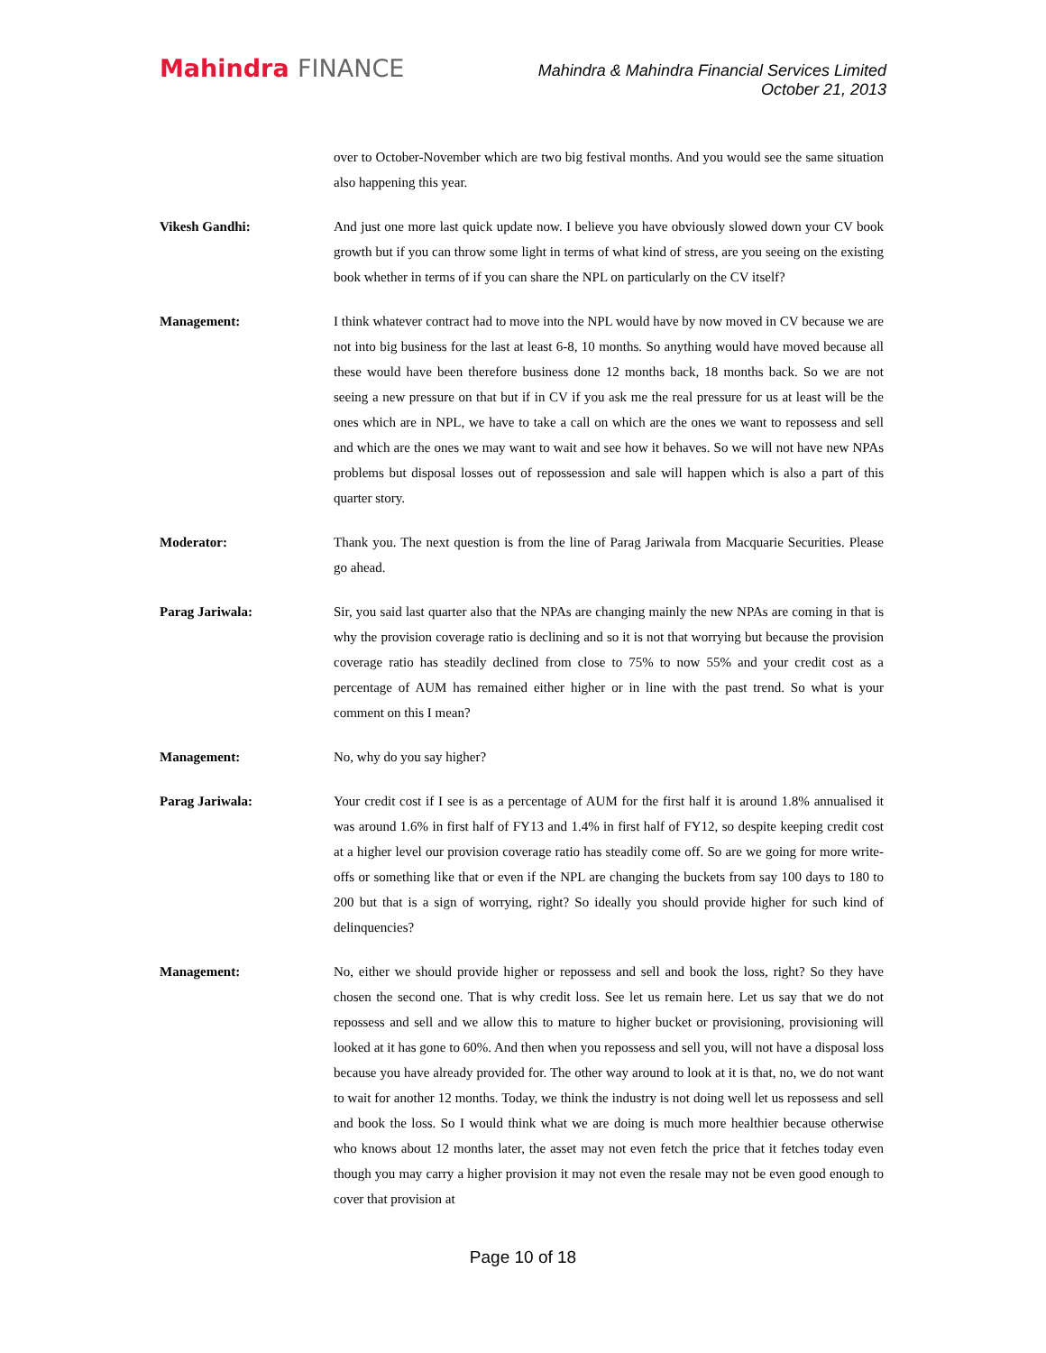Mahindra FINANCE
Mahindra & Mahindra Financial Services Limited
October 21, 2013
over to October-November which are two big festival months. And you would see the same situation also happening this year.
Vikesh Gandhi: And just one more last quick update now. I believe you have obviously slowed down your CV book growth but if you can throw some light in terms of what kind of stress, are you seeing on the existing book whether in terms of if you can share the NPL on particularly on the CV itself?
Management: I think whatever contract had to move into the NPL would have by now moved in CV because we are not into big business for the last at least 6-8, 10 months. So anything would have moved because all these would have been therefore business done 12 months back, 18 months back. So we are not seeing a new pressure on that but if in CV if you ask me the real pressure for us at least will be the ones which are in NPL, we have to take a call on which are the ones we want to repossess and sell and which are the ones we may want to wait and see how it behaves. So we will not have new NPAs problems but disposal losses out of repossession and sale will happen which is also a part of this quarter story.
Moderator: Thank you. The next question is from the line of Parag Jariwala from Macquarie Securities. Please go ahead.
Parag Jariwala: Sir, you said last quarter also that the NPAs are changing mainly the new NPAs are coming in that is why the provision coverage ratio is declining and so it is not that worrying but because the provision coverage ratio has steadily declined from close to 75% to now 55% and your credit cost as a percentage of AUM has remained either higher or in line with the past trend. So what is your comment on this I mean?
Management: No, why do you say higher?
Parag Jariwala: Your credit cost if I see is as a percentage of AUM for the first half it is around 1.8% annualised it was around 1.6% in first half of FY13 and 1.4% in first half of FY12, so despite keeping credit cost at a higher level our provision coverage ratio has steadily come off. So are we going for more write-offs or something like that or even if the NPL are changing the buckets from say 100 days to 180 to 200 but that is a sign of worrying, right? So ideally you should provide higher for such kind of delinquencies?
Management: No, either we should provide higher or repossess and sell and book the loss, right? So they have chosen the second one. That is why credit loss. See let us remain here. Let us say that we do not repossess and sell and we allow this to mature to higher bucket or provisioning, provisioning will looked at it has gone to 60%. And then when you repossess and sell you, will not have a disposal loss because you have already provided for. The other way around to look at it is that, no, we do not want to wait for another 12 months. Today, we think the industry is not doing well let us repossess and sell and book the loss. So I would think what we are doing is much more healthier because otherwise who knows about 12 months later, the asset may not even fetch the price that it fetches today even though you may carry a higher provision it may not even the resale may not be even good enough to cover that provision at
Page 10 of 18